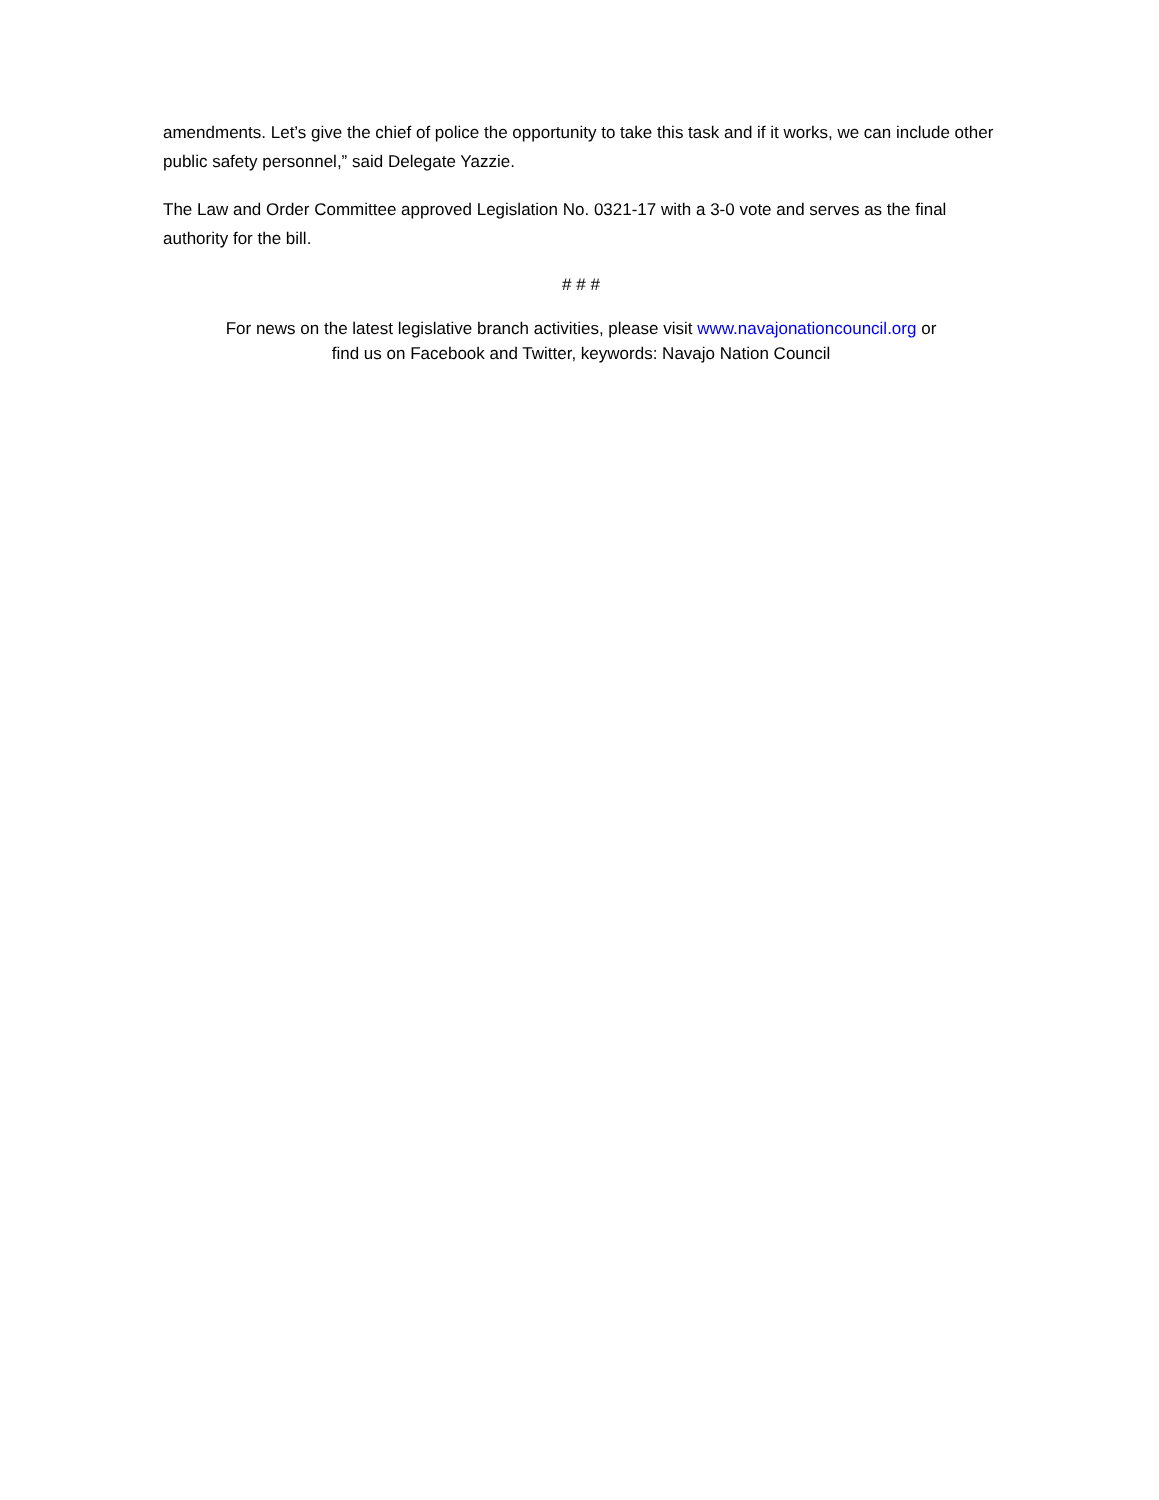amendments. Let’s give the chief of police the opportunity to take this task and if it works, we can include other public safety personnel,” said Delegate Yazzie.
The Law and Order Committee approved Legislation No. 0321-17 with a 3-0 vote and serves as the final authority for the bill.
# # #
For news on the latest legislative branch activities, please visit www.navajonationcouncil.org or
find us on Facebook and Twitter, keywords: Navajo Nation Council